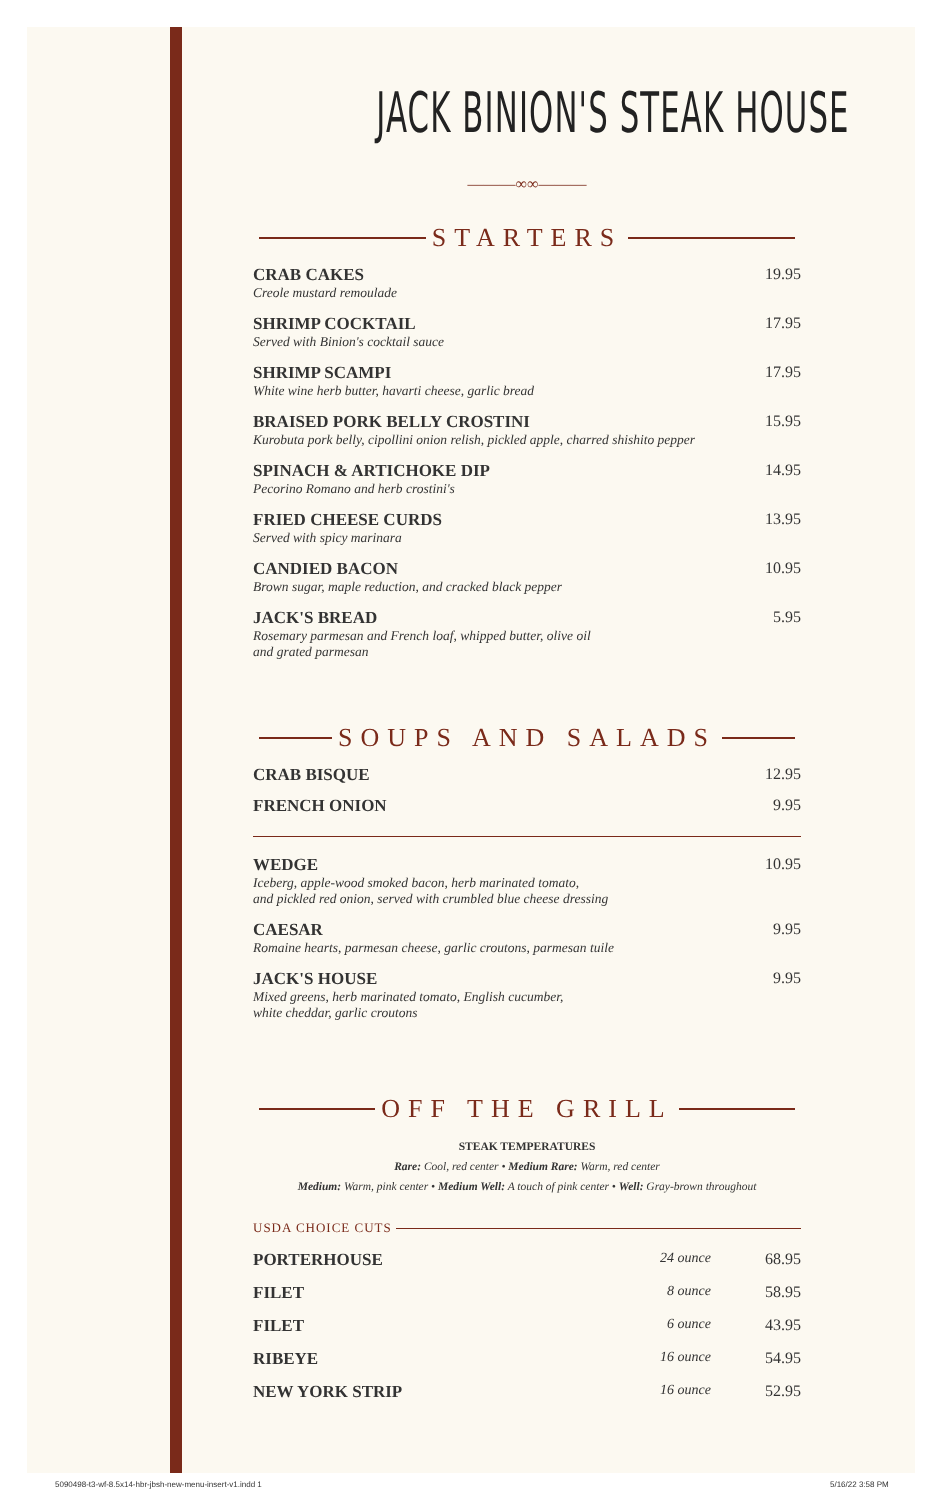JACK BINION'S STEAK HOUSE
———∞∞———
STARTERS
| CRAB CAKES Creole mustard remoulade | 19.95 |
| SHRIMP COCKTAIL Served with Binion's cocktail sauce | 17.95 |
| SHRIMP SCAMPI White wine herb butter, havarti cheese, garlic bread | 17.95 |
| BRAISED PORK BELLY CROSTINI Kurobuta pork belly, cipollini onion relish, pickled apple, charred shishito pepper | 15.95 |
| SPINACH & ARTICHOKE DIP Pecorino Romano and herb crostini's | 14.95 |
| FRIED CHEESE CURDS Served with spicy marinara | 13.95 |
| CANDIED BACON Brown sugar, maple reduction, and cracked black pepper | 10.95 |
| JACK'S BREAD Rosemary parmesan and French loaf, whipped butter, olive oil and grated parmesan | 5.95 |
SOUPS AND SALADS
| CRAB BISQUE | 12.95 |
| FRENCH ONION | 9.95 |
| WEDGE Iceberg, apple-wood smoked bacon, herb marinated tomato, and pickled red onion, served with crumbled blue cheese dressing | 10.95 |
| CAESAR Romaine hearts, parmesan cheese, garlic croutons, parmesan tuile | 9.95 |
| JACK'S HOUSE Mixed greens, herb marinated tomato, English cucumber, white cheddar, garlic croutons | 9.95 |
OFF THE GRILL
STEAK TEMPERATURES
Rare: Cool, red center • Medium Rare: Warm, red center
Medium: Warm, pink center • Medium Well: A touch of pink center • Well: Gray-brown throughout
USDA CHOICE CUTS
| PORTERHOUSE | 24 ounce | 68.95 |
| FILET | 8 ounce | 58.95 |
| FILET | 6 ounce | 43.95 |
| RIBEYE | 16 ounce | 54.95 |
| NEW YORK STRIP | 16 ounce | 52.95 |
5090498-t3-wf-8.5x14-hbr-jbsh-new-menu-insert-v1.indd 1
5/16/22 3:58 PM